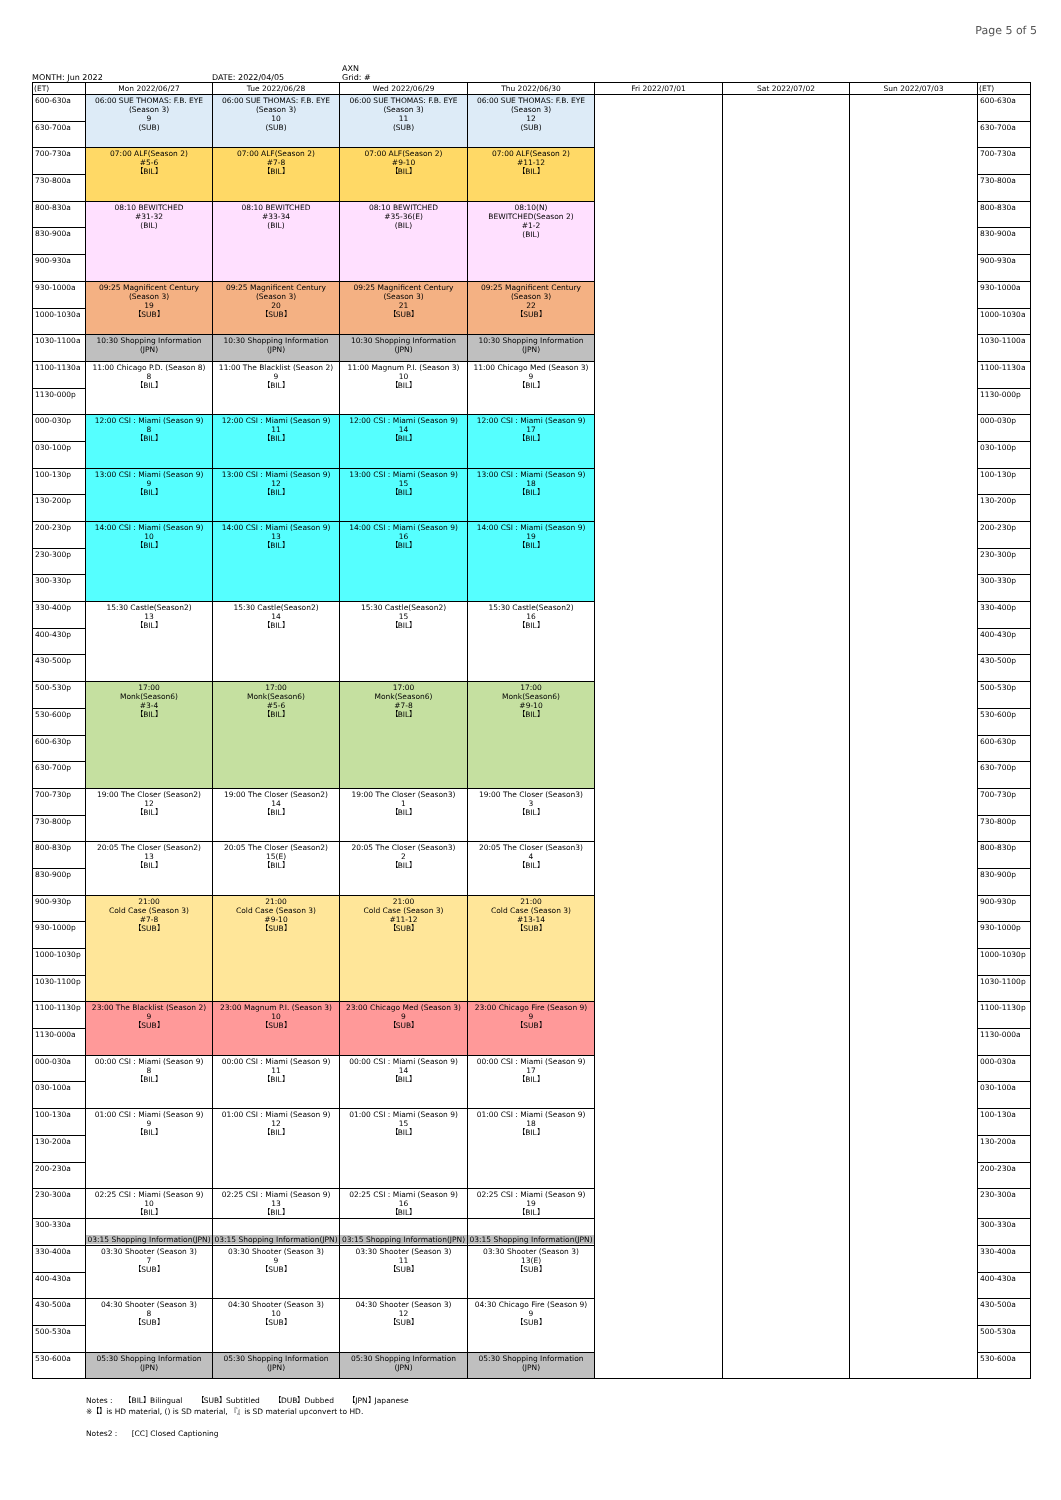Page 5 of 5
AXN
MONTH: Jun 2022 DATE: 2022/04/05 Grid: #
| (ET) | Mon 2022/06/27 | Tue 2022/06/28 | Wed 2022/06/29 | Thu 2022/06/30 | Fri 2022/07/01 | Sat 2022/07/02 | Sun 2022/07/03 | (ET) |
| --- | --- | --- | --- | --- | --- | --- | --- | --- |
| 600-630a | 06:00 SUE THOMAS: F.B. EYE (Season 3) 9 (SUB) | 06:00 SUE THOMAS: F.B. EYE (Season 3) 10 (SUB) | 06:00 SUE THOMAS: F.B. EYE (Season 3) 11 (SUB) | 06:00 SUE THOMAS: F.B. EYE (Season 3) 12 (SUB) | | | | 600-630a |
| 630-700a | | | | | | | | 630-700a |
| 700-730a | 07:00 ALF(Season 2) #5-6 【BIL】 | 07:00 ALF(Season 2) #7-8 【BIL】 | 07:00 ALF(Season 2) #9-10 【BIL】 | 07:00 ALF(Season 2) #11-12 【BIL】 | | | | 700-730a |
| 730-800a | | | | | | | | 730-800a |
| 800-830a | 08:10 BEWITCHED #31-32 (BIL) | 08:10 BEWITCHED #33-34 (BIL) | 08:10 BEWITCHED #35-36(E) (BIL) | 08:10(N) BEWITCHED(Season 2) #1-2 (BIL) | | | | 800-830a |
| 830-900a | | | | | | | | 830-900a |
| 900-930a | | | | | | | | 900-930a |
| 930-1000a | 09:25 Magnificent Century (Season 3) 19 【SUB】 | 09:25 Magnificent Century (Season 3) 20 【SUB】 | 09:25 Magnificent Century (Season 3) 21 【SUB】 | 09:25 Magnificent Century (Season 3) 22 【SUB】 | | | | 930-1000a |
| 1000-1030a | | | | | | | | 1000-1030a |
| 1030-1100a | 10:30 Shopping Information (JPN) | 10:30 Shopping Information (JPN) | 10:30 Shopping Information (JPN) | 10:30 Shopping Information (JPN) | | | | 1030-1100a |
| 1100-1130a | 11:00 Chicago P.D. (Season 8) 8 【BIL】 | 11:00 The Blacklist (Season 2) 9 【BIL】 | 11:00 Magnum P.I. (Season 3) 10 【BIL】 | 11:00 Chicago Med (Season 3) 9 【BIL】 | | | | 1100-1130a |
| 1130-000p | | | | | | | | 1130-000p |
| 000-030p | 12:00 CSI : Miami (Season 9) 8 【BIL】 | 12:00 CSI : Miami (Season 9) 11 【BIL】 | 12:00 CSI : Miami (Season 9) 14 【BIL】 | 12:00 CSI : Miami (Season 9) 17 【BIL】 | | | | 000-030p |
| 030-100p | | | | | | | | 030-100p |
| 100-130p | 13:00 CSI : Miami (Season 9) 9 【BIL】 | 13:00 CSI : Miami (Season 9) 12 【BIL】 | 13:00 CSI : Miami (Season 9) 15 【BIL】 | 13:00 CSI : Miami (Season 9) 18 【BIL】 | | | | 100-130p |
| 130-200p | | | | | | | | 130-200p |
| 200-230p | 14:00 CSI : Miami (Season 9) 10 【BIL】 | 14:00 CSI : Miami (Season 9) 13 【BIL】 | 14:00 CSI : Miami (Season 9) 16 【BIL】 | 14:00 CSI : Miami (Season 9) 19 【BIL】 | | | | 200-230p |
| 230-300p | | | | | | | | 230-300p |
| 300-330p | | | | | | | | 300-330p |
| 330-400p | 15:30 Castle(Season2) 13 【BIL】 | 15:30 Castle(Season2) 14 【BIL】 | 15:30 Castle(Season2) 15 【BIL】 | 15:30 Castle(Season2) 16 【BIL】 | | | | 330-400p |
| 400-430p | | | | | | | | 400-430p |
| 430-500p | | | | | | | | 430-500p |
| 500-530p | 17:00 Monk(Season6) #3-4 【BIL】 | 17:00 Monk(Season6) #5-6 【BIL】 | 17:00 Monk(Season6) #7-8 【BIL】 | 17:00 Monk(Season6) #9-10 【BIL】 | | | | 500-530p |
| 530-600p | | | | | | | | 530-600p |
| 600-630p | | | | | | | | 600-630p |
| 630-700p | | | | | | | | 630-700p |
| 700-730p | 19:00 The Closer (Season2) 12 【BIL】 | 19:00 The Closer (Season2) 14 【BIL】 | 19:00 The Closer (Season3) 1 【BIL】 | 19:00 The Closer (Season3) 3 【BIL】 | | | | 700-730p |
| 730-800p | | | | | | | | 730-800p |
| 800-830p | 20:05 The Closer (Season2) 13 【BIL】 | 20:05 The Closer (Season2) 15(E) 【BIL】 | 20:05 The Closer (Season3) 2 【BIL】 | 20:05 The Closer (Season3) 4 【BIL】 | | | | 800-830p |
| 830-900p | | | | | | | | 830-900p |
| 900-930p | 21:00 Cold Case (Season 3) #7-8 【SUB】 | 21:00 Cold Case (Season 3) #9-10 【SUB】 | 21:00 Cold Case (Season 3) #11-12 【SUB】 | 21:00 Cold Case (Season 3) #13-14 【SUB】 | | | | 900-930p |
| 930-1000p | | | | | | | | 930-1000p |
| 1000-1030p | | | | | | | | 1000-1030p |
| 1030-1100p | | | | | | | | 1030-1100p |
| 1100-1130p | 23:00 The Blacklist (Season 2) 9 【SUB】 | 23:00 Magnum P.I. (Season 3) 10 【SUB】 | 23:00 Chicago Med (Season 3) 9 【SUB】 | 23:00 Chicago Fire (Season 9) 9 【SUB】 | | | | 1100-1130p |
| 1130-000a | | | | | | | | 1130-000a |
| 000-030a | 00:00 CSI : Miami (Season 9) 8 【BIL】 | 00:00 CSI : Miami (Season 9) 11 【BIL】 | 00:00 CSI : Miami (Season 9) 14 【BIL】 | 00:00 CSI : Miami (Season 9) 17 【BIL】 | | | | 000-030a |
| 030-100a | | | | | | | | 030-100a |
| 100-130a | 01:00 CSI : Miami (Season 9) 9 【BIL】 | 01:00 CSI : Miami (Season 9) 12 【BIL】 | 01:00 CSI : Miami (Season 9) 15 【BIL】 | 01:00 CSI : Miami (Season 9) 18 【BIL】 | | | | 100-130a |
| 130-200a | | | | | | | | 130-200a |
| 200-230a | | | | | | | | 200-230a |
| 230-300a | 02:25 CSI : Miami (Season 9) 10 【BIL】 | 02:25 CSI : Miami (Season 9) 13 【BIL】 | 02:25 CSI : Miami (Season 9) 16 【BIL】 | 02:25 CSI : Miami (Season 9) 19 【BIL】 | | | | 230-300a |
| 300-330a | 03:15 Shopping Information(JPN) | 03:15 Shopping Information(JPN) | 03:15 Shopping Information(JPN) | 03:15 Shopping Information(JPN) | | | | 300-330a |
| 330-400a | 03:30 Shooter (Season 3) 7 【SUB】 | 03:30 Shooter (Season 3) 9 【SUB】 | 03:30 Shooter (Season 3) 11 【SUB】 | 03:30 Shooter (Season 3) 13(E) 【SUB】 | | | | 330-400a |
| 400-430a | | | | | | | | 400-430a |
| 430-500a | 04:30 Shooter (Season 3) 8 【SUB】 | 04:30 Shooter (Season 3) 10 【SUB】 | 04:30 Shooter (Season 3) 12 【SUB】 | 04:30 Chicago Fire (Season 9) 9 【SUB】 | | | | 430-500a |
| 500-530a | | | | | | | | 500-530a |
| 530-600a | 05:30 Shopping Information (JPN) | 05:30 Shopping Information (JPN) | 05:30 Shopping Information (JPN) | 05:30 Shopping Information (JPN) | | | | 530-600a |
Notes : 【BIL】Bilingual 【SUB】Subtitled 【DUB】Dubbed 【JPN】Japanese
※【】is HD material, () is SD material, 『』is SD material upconvert to HD.
Notes2 : [CC] Closed Captioning